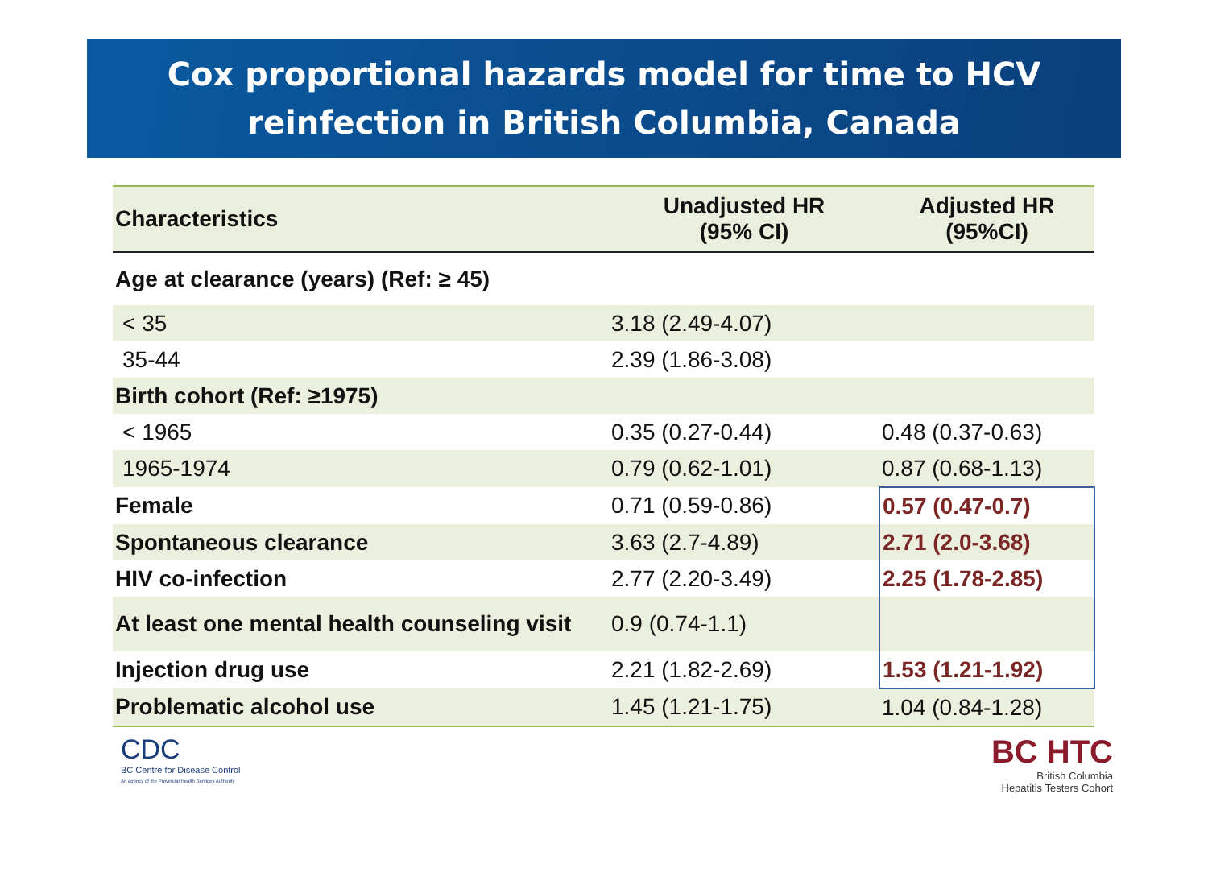Cox proportional hazards model for time to HCV
reinfection in British Columbia, Canada
| Characteristics | Unadjusted HR (95% CI) | Adjusted HR (95%CI) |
| --- | --- | --- |
| Age at clearance (years) (Ref: ≥ 45) | | |
| < 35 | 3.18 (2.49-4.07) | |
| 35-44 | 2.39 (1.86-3.08) | |
| Birth cohort (Ref: ≥1975) | | |
| < 1965 | 0.35 (0.27-0.44) | 0.48 (0.37-0.63) |
| 1965-1974 | 0.79 (0.62-1.01) | 0.87 (0.68-1.13) |
| Female | 0.71 (0.59-0.86) | 0.57 (0.47-0.7) |
| Spontaneous clearance | 3.63 (2.7-4.89) | 2.71 (2.0-3.68) |
| HIV co-infection | 2.77 (2.20-3.49) | 2.25 (1.78-2.85) |
| At least one mental health counseling visit | 0.9 (0.74-1.1) | |
| Injection drug use | 2.21 (1.82-2.69) | 1.53 (1.21-1.92) |
| Problematic alcohol use | 1.45 (1.21-1.75) | 1.04 (0.84-1.28) |
CDC
BC Centre for Disease Control
An agency of the Provincial Health Services Authority
BC HTC
British Columbia
Hepatitis Testers Cohort